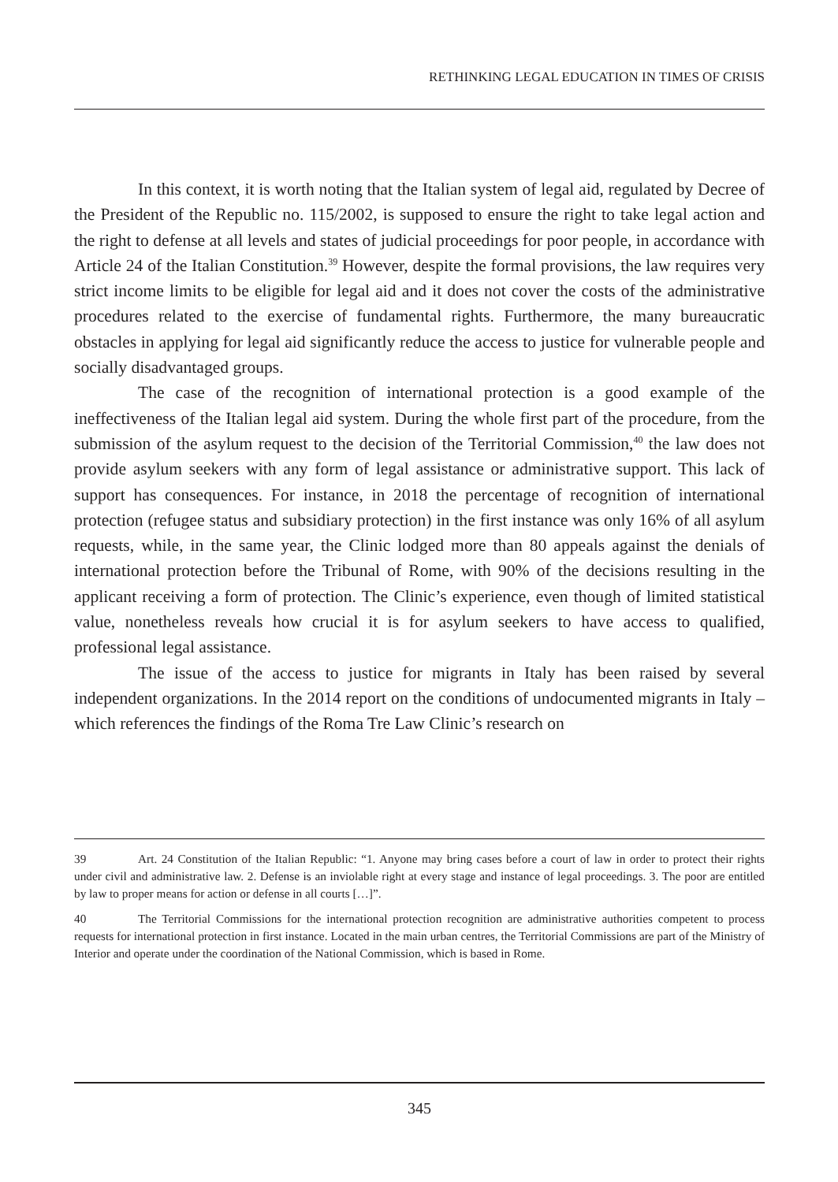RETHINKING LEGAL EDUCATION IN TIMES OF CRISIS
In this context, it is worth noting that the Italian system of legal aid, regulated by Decree of the President of the Republic no. 115/2002, is supposed to ensure the right to take legal action and the right to defense at all levels and states of judicial proceedings for poor people, in accordance with Article 24 of the Italian Constitution.<sup>39</sup> However, despite the formal provisions, the law requires very strict income limits to be eligible for legal aid and it does not cover the costs of the administrative procedures related to the exercise of fundamental rights. Furthermore, the many bureaucratic obstacles in applying for legal aid significantly reduce the access to justice for vulnerable people and socially disadvantaged groups.
The case of the recognition of international protection is a good example of the ineffectiveness of the Italian legal aid system. During the whole first part of the procedure, from the submission of the asylum request to the decision of the Territorial Commission,<sup>40</sup> the law does not provide asylum seekers with any form of legal assistance or administrative support. This lack of support has consequences. For instance, in 2018 the percentage of recognition of international protection (refugee status and subsidiary protection) in the first instance was only 16% of all asylum requests, while, in the same year, the Clinic lodged more than 80 appeals against the denials of international protection before the Tribunal of Rome, with 90% of the decisions resulting in the applicant receiving a form of protection. The Clinic’s experience, even though of limited statistical value, nonetheless reveals how crucial it is for asylum seekers to have access to qualified, professional legal assistance.
The issue of the access to justice for migrants in Italy has been raised by several independent organizations. In the 2014 report on the conditions of undocumented migrants in Italy – which references the findings of the Roma Tre Law Clinic’s research on
39 Art. 24 Constitution of the Italian Republic: “1. Anyone may bring cases before a court of law in order to protect their rights under civil and administrative law. 2. Defense is an inviolable right at every stage and instance of legal proceedings. 3. The poor are entitled by law to proper means for action or defense in all courts […]”.
40 The Territorial Commissions for the international protection recognition are administrative authorities competent to process requests for international protection in first instance. Located in the main urban centres, the Territorial Commissions are part of the Ministry of Interior and operate under the coordination of the National Commission, which is based in Rome.
345